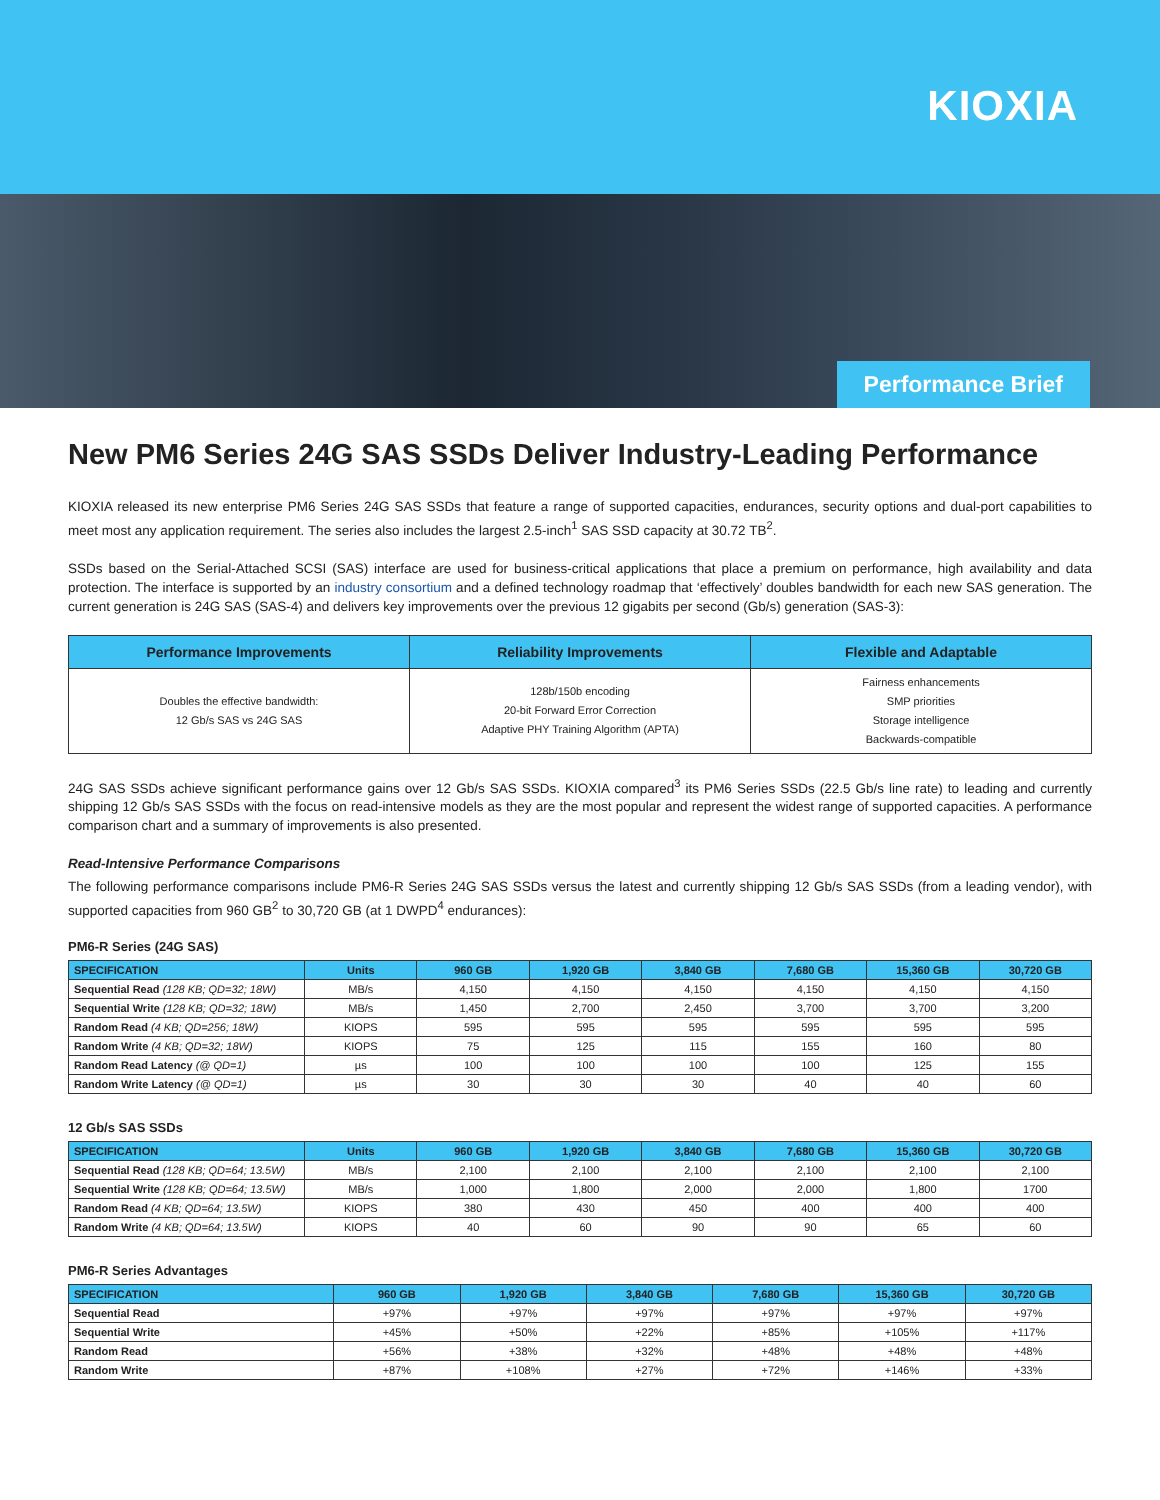KIOXIA
Performance Brief
New PM6 Series 24G SAS SSDs Deliver Industry-Leading Performance
KIOXIA released its new enterprise PM6 Series 24G SAS SSDs that feature a range of supported capacities, endurances, security options and dual-port capabilities to meet most any application requirement. The series also includes the largest 2.5-inch<sup>1</sup> SAS SSD capacity at 30.72 TB<sup>2</sup>.
SSDs based on the Serial-Attached SCSI (SAS) interface are used for business-critical applications that place a premium on performance, high availability and data protection. The interface is supported by an industry consortium and a defined technology roadmap that ‘effectively’ doubles bandwidth for each new SAS generation. The current generation is 24G SAS (SAS-4) and delivers key improvements over the previous 12 gigabits per second (Gb/s) generation (SAS-3):
| Performance Improvements | Reliability Improvements | Flexible and Adaptable |
| --- | --- | --- |
| Doubles the effective bandwidth: 12 Gb/s SAS vs 24G SAS | 128b/150b encoding 20-bit Forward Error Correction Adaptive PHY Training Algorithm (APTA) | Fairness enhancements SMP priorities Storage intelligence Backwards-compatible |
24G SAS SSDs achieve significant performance gains over 12 Gb/s SAS SSDs. KIOXIA compared<sup>3</sup> its PM6 Series SSDs (22.5 Gb/s line rate) to leading and currently shipping 12 Gb/s SAS SSDs with the focus on read-intensive models as they are the most popular and represent the widest range of supported capacities. A performance comparison chart and a summary of improvements is also presented.
Read-Intensive Performance Comparisons
The following performance comparisons include PM6-R Series 24G SAS SSDs versus the latest and currently shipping 12 Gb/s SAS SSDs (from a leading vendor), with supported capacities from 960 GB<sup>2</sup> to 30,720 GB (at 1 DWPD<sup>4</sup> endurances):
PM6-R Series (24G SAS)
| SPECIFICATION | Units | 960 GB | 1,920 GB | 3,840 GB | 7,680 GB | 15,360 GB | 30,720 GB |
| --- | --- | --- | --- | --- | --- | --- | --- |
| Sequential Read (128 KB; QD=32; 18W) | MB/s | 4,150 | 4,150 | 4,150 | 4,150 | 4,150 | 4,150 |
| Sequential Write (128 KB; QD=32; 18W) | MB/s | 1,450 | 2,700 | 2,450 | 3,700 | 3,700 | 3,200 |
| Random Read (4 KB; QD=256; 18W) | KIOPS | 595 | 595 | 595 | 595 | 595 | 595 |
| Random Write (4 KB; QD=32; 18W) | KIOPS | 75 | 125 | 115 | 155 | 160 | 80 |
| Random Read Latency (@ QD=1) | µs | 100 | 100 | 100 | 100 | 125 | 155 |
| Random Write Latency (@ QD=1) | µs | 30 | 30 | 30 | 40 | 40 | 60 |
12 Gb/s SAS SSDs
| SPECIFICATION | Units | 960 GB | 1,920 GB | 3,840 GB | 7,680 GB | 15,360 GB | 30,720 GB |
| --- | --- | --- | --- | --- | --- | --- | --- |
| Sequential Read (128 KB; QD=64; 13.5W) | MB/s | 2,100 | 2,100 | 2,100 | 2,100 | 2,100 | 2,100 |
| Sequential Write (128 KB; QD=64; 13.5W) | MB/s | 1,000 | 1,800 | 2,000 | 2,000 | 1,800 | 1700 |
| Random Read (4 KB; QD=64; 13.5W) | KIOPS | 380 | 430 | 450 | 400 | 400 | 400 |
| Random Write (4 KB; QD=64; 13.5W) | KIOPS | 40 | 60 | 90 | 90 | 65 | 60 |
PM6-R Series Advantages
| SPECIFICATION | 960 GB | 1,920 GB | 3,840 GB | 7,680 GB | 15,360 GB | 30,720 GB |
| --- | --- | --- | --- | --- | --- | --- |
| Sequential Read | +97% | +97% | +97% | +97% | +97% | +97% |
| Sequential Write | +45% | +50% | +22% | +85% | +105% | +117% |
| Random Read | +56% | +38% | +32% | +48% | +48% | +48% |
| Random Write | +87% | +108% | +27% | +72% | +146% | +33% |